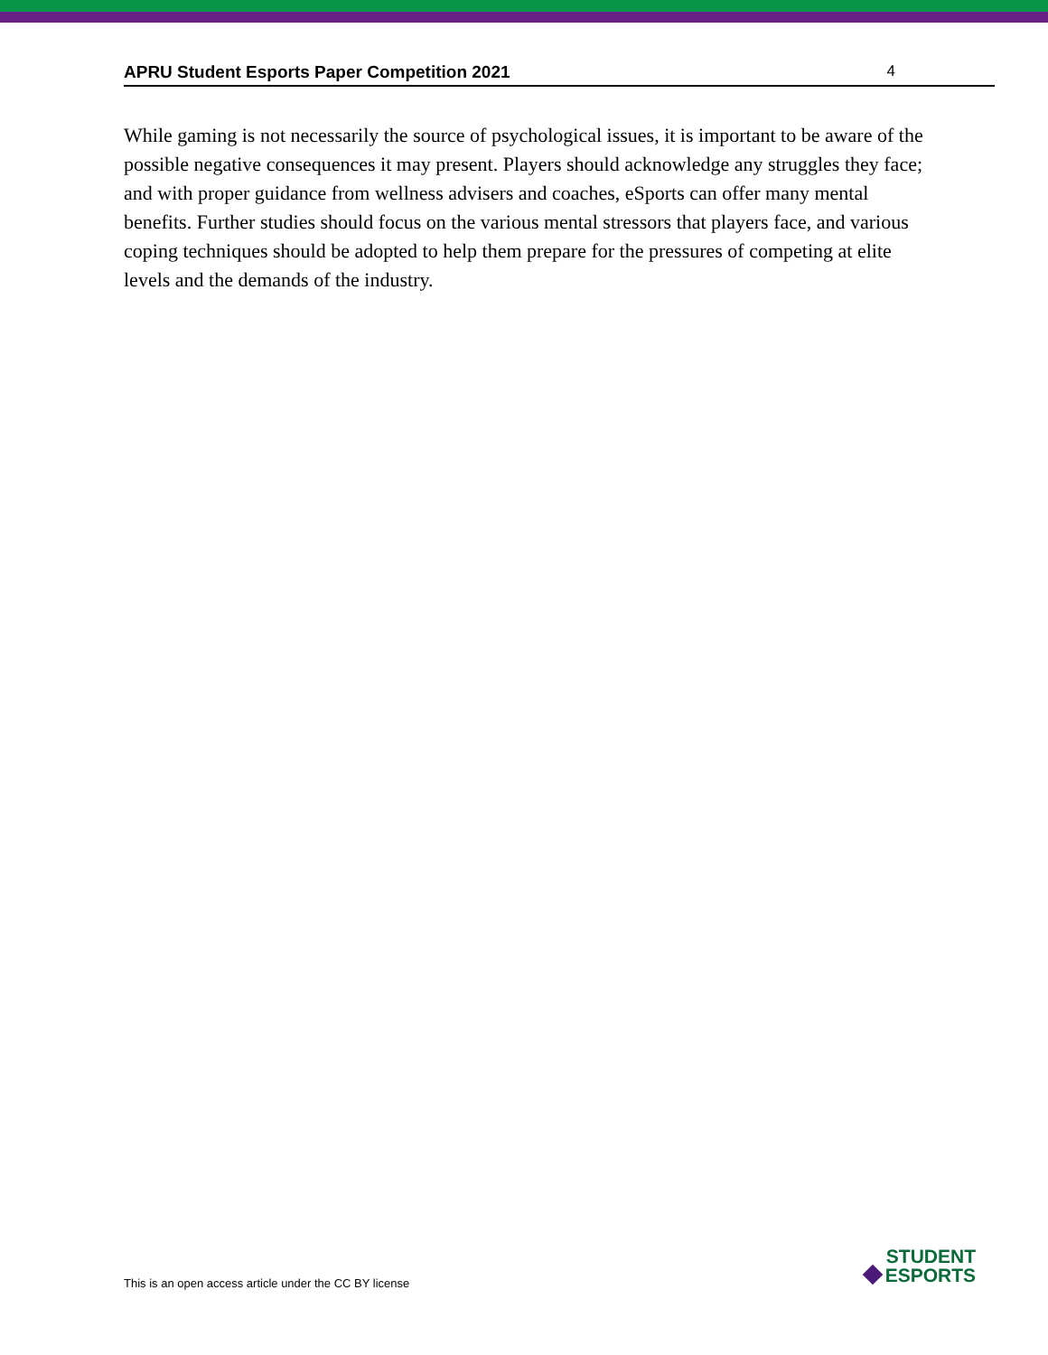APRU Student Esports Paper Competition 2021 4
While gaming is not necessarily the source of psychological issues, it is important to be aware of the possible negative consequences it may present. Players should acknowledge any struggles they face; and with proper guidance from wellness advisers and coaches, eSports can offer many mental benefits. Further studies should focus on the various mental stressors that players face, and various coping techniques should be adopted to help them prepare for the pressures of competing at elite levels and the demands of the industry.
This is an open access article under the CC BY license
STUDENT
ESPORTS